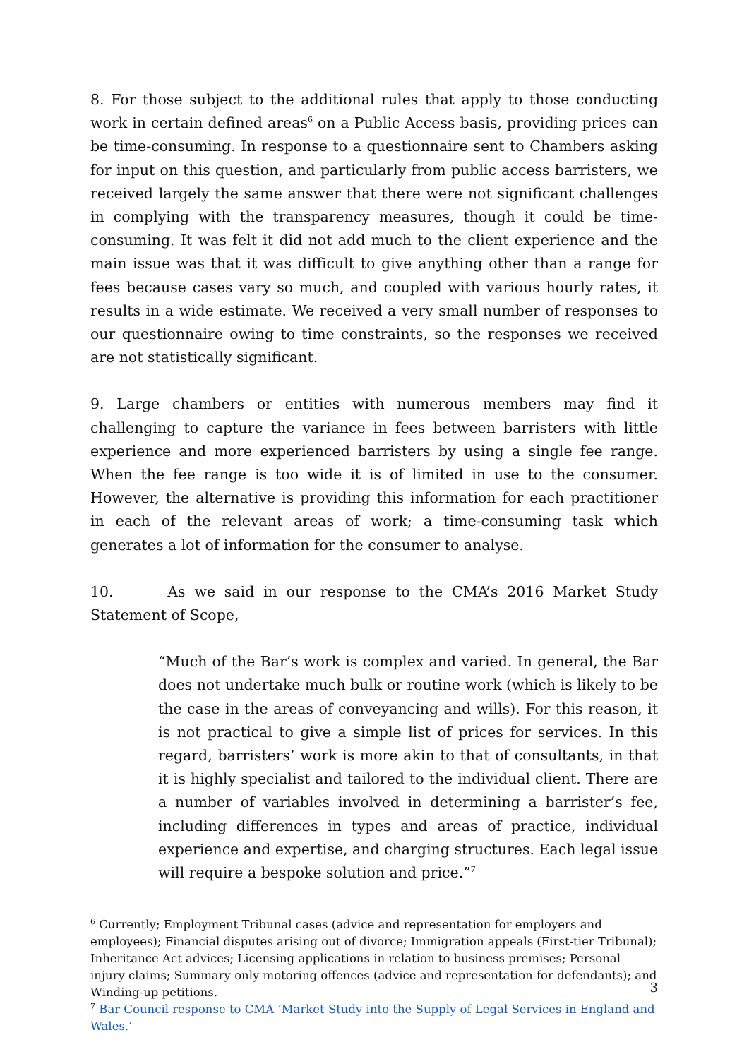8. For those subject to the additional rules that apply to those conducting work in certain defined areas<sup>6</sup> on a Public Access basis, providing prices can be time-consuming. In response to a questionnaire sent to Chambers asking for input on this question, and particularly from public access barristers, we received largely the same answer that there were not significant challenges in complying with the transparency measures, though it could be time-consuming. It was felt it did not add much to the client experience and the main issue was that it was difficult to give anything other than a range for fees because cases vary so much, and coupled with various hourly rates, it results in a wide estimate. We received a very small number of responses to our questionnaire owing to time constraints, so the responses we received are not statistically significant.
9. Large chambers or entities with numerous members may find it challenging to capture the variance in fees between barristers with little experience and more experienced barristers by using a single fee range. When the fee range is too wide it is of limited in use to the consumer. However, the alternative is providing this information for each practitioner in each of the relevant areas of work; a time-consuming task which generates a lot of information for the consumer to analyse.
10. As we said in our response to the CMA’s 2016 Market Study Statement of Scope,
“Much of the Bar’s work is complex and varied. In general, the Bar does not undertake much bulk or routine work (which is likely to be the case in the areas of conveyancing and wills). For this reason, it is not practical to give a simple list of prices for services. In this regard, barristers’ work is more akin to that of consultants, in that it is highly specialist and tailored to the individual client. There are a number of variables involved in determining a barrister’s fee, including differences in types and areas of practice, individual experience and expertise, and charging structures. Each legal issue will require a bespoke solution and price.”<sup>7</sup>
<sup>6</sup> Currently; Employment Tribunal cases (advice and representation for employers and employees); Financial disputes arising out of divorce; Immigration appeals (First-tier Tribunal); Inheritance Act advices; Licensing applications in relation to business premises; Personal injury claims; Summary only motoring offences (advice and representation for defendants); and Winding-up petitions.
<sup>7</sup> Bar Council response to CMA ‘Market Study into the Supply of Legal Services in England and Wales.’
3